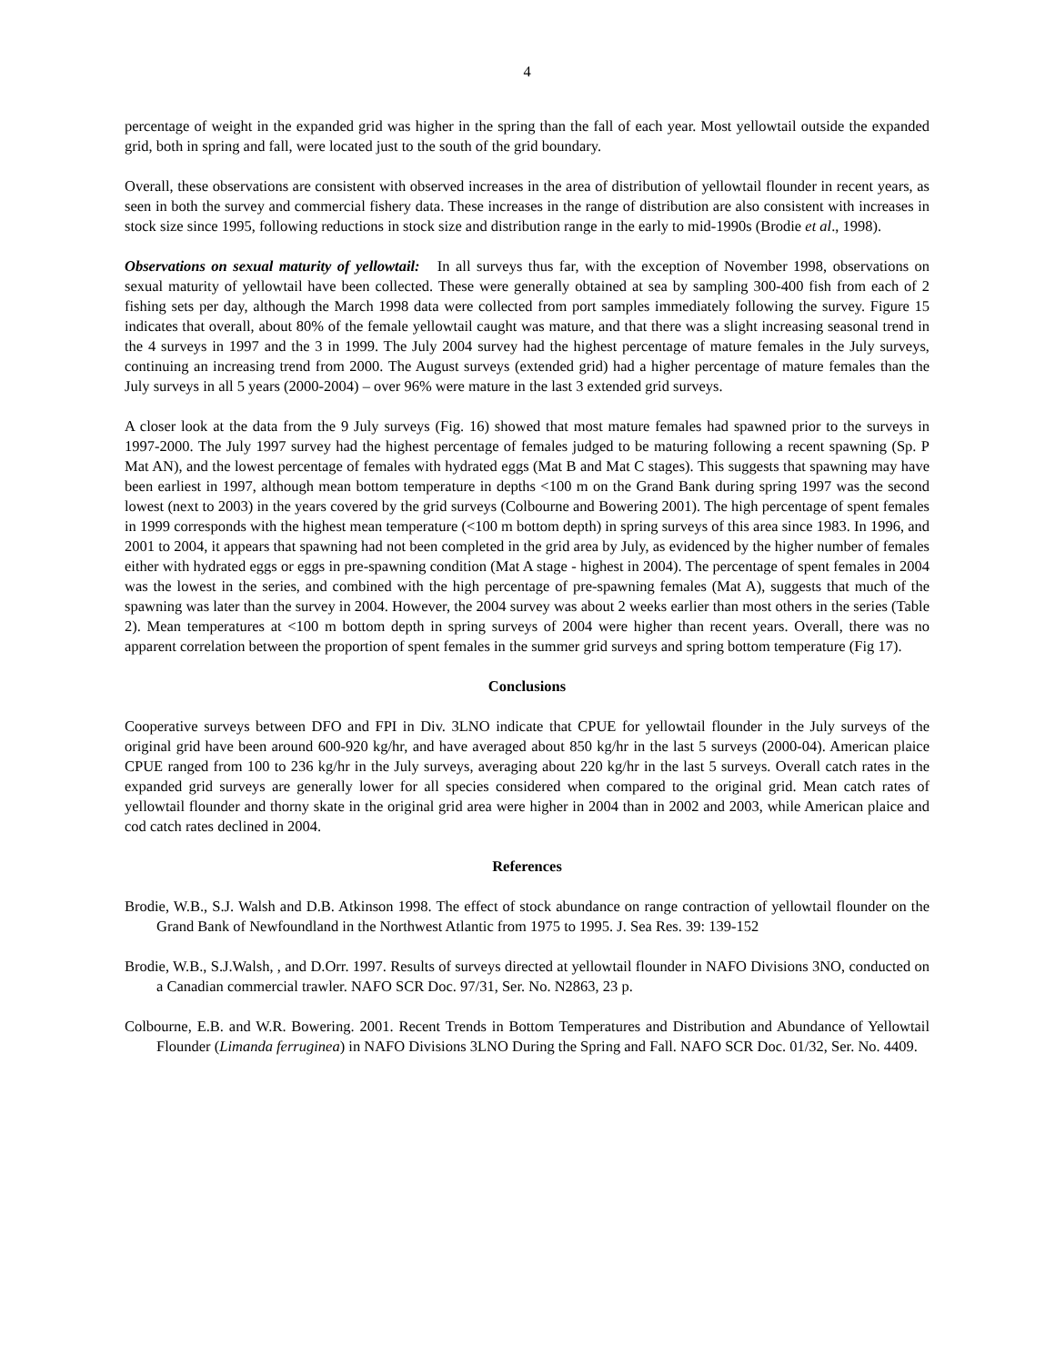4
percentage of weight in the expanded grid was higher in the spring than the fall of each year. Most yellowtail outside the expanded grid, both in spring and fall, were located just to the south of the grid boundary.
Overall, these observations are consistent with observed increases in the area of distribution of yellowtail flounder in recent years, as seen in both the survey and commercial fishery data. These increases in the range of distribution are also consistent with increases in stock size since 1995, following reductions in stock size and distribution range in the early to mid-1990s (Brodie et al., 1998).
Observations on sexual maturity of yellowtail: In all surveys thus far, with the exception of November 1998, observations on sexual maturity of yellowtail have been collected. These were generally obtained at sea by sampling 300-400 fish from each of 2 fishing sets per day, although the March 1998 data were collected from port samples immediately following the survey. Figure 15 indicates that overall, about 80% of the female yellowtail caught was mature, and that there was a slight increasing seasonal trend in the 4 surveys in 1997 and the 3 in 1999. The July 2004 survey had the highest percentage of mature females in the July surveys, continuing an increasing trend from 2000. The August surveys (extended grid) had a higher percentage of mature females than the July surveys in all 5 years (2000-2004) – over 96% were mature in the last 3 extended grid surveys.
A closer look at the data from the 9 July surveys (Fig. 16) showed that most mature females had spawned prior to the surveys in 1997-2000. The July 1997 survey had the highest percentage of females judged to be maturing following a recent spawning (Sp. P Mat AN), and the lowest percentage of females with hydrated eggs (Mat B and Mat C stages). This suggests that spawning may have been earliest in 1997, although mean bottom temperature in depths <100 m on the Grand Bank during spring 1997 was the second lowest (next to 2003) in the years covered by the grid surveys (Colbourne and Bowering 2001). The high percentage of spent females in 1999 corresponds with the highest mean temperature (<100 m bottom depth) in spring surveys of this area since 1983. In 1996, and 2001 to 2004, it appears that spawning had not been completed in the grid area by July, as evidenced by the higher number of females either with hydrated eggs or eggs in pre-spawning condition (Mat A stage - highest in 2004). The percentage of spent females in 2004 was the lowest in the series, and combined with the high percentage of pre-spawning females (Mat A), suggests that much of the spawning was later than the survey in 2004. However, the 2004 survey was about 2 weeks earlier than most others in the series (Table 2). Mean temperatures at <100 m bottom depth in spring surveys of 2004 were higher than recent years. Overall, there was no apparent correlation between the proportion of spent females in the summer grid surveys and spring bottom temperature (Fig 17).
Conclusions
Cooperative surveys between DFO and FPI in Div. 3LNO indicate that CPUE for yellowtail flounder in the July surveys of the original grid have been around 600-920 kg/hr, and have averaged about 850 kg/hr in the last 5 surveys (2000-04). American plaice CPUE ranged from 100 to 236 kg/hr in the July surveys, averaging about 220 kg/hr in the last 5 surveys. Overall catch rates in the expanded grid surveys are generally lower for all species considered when compared to the original grid. Mean catch rates of yellowtail flounder and thorny skate in the original grid area were higher in 2004 than in 2002 and 2003, while American plaice and cod catch rates declined in 2004.
References
Brodie, W.B., S.J. Walsh and D.B. Atkinson 1998. The effect of stock abundance on range contraction of yellowtail flounder on the Grand Bank of Newfoundland in the Northwest Atlantic from 1975 to 1995. J. Sea Res. 39: 139-152
Brodie, W.B., S.J.Walsh, , and D.Orr. 1997. Results of surveys directed at yellowtail flounder in NAFO Divisions 3NO, conducted on a Canadian commercial trawler. NAFO SCR Doc. 97/31, Ser. No. N2863, 23 p.
Colbourne, E.B. and W.R. Bowering. 2001. Recent Trends in Bottom Temperatures and Distribution and Abundance of Yellowtail Flounder (Limanda ferruginea) in NAFO Divisions 3LNO During the Spring and Fall. NAFO SCR Doc. 01/32, Ser. No. 4409.